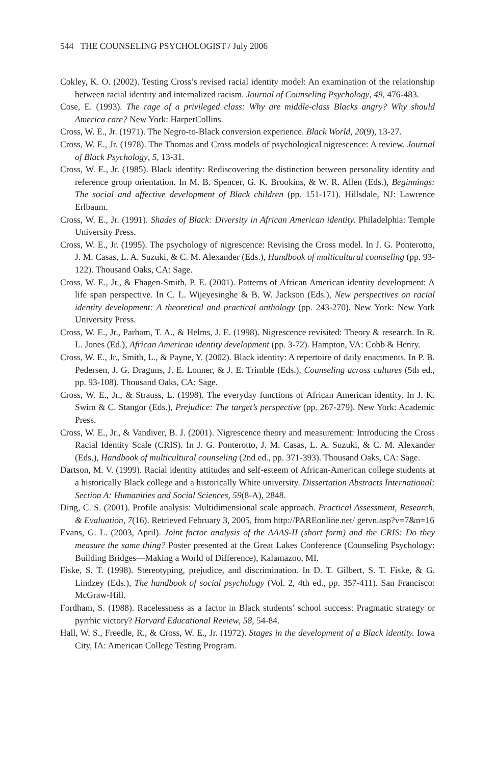544 THE COUNSELING PSYCHOLOGIST / July 2006
Cokley, K. O. (2002). Testing Cross’s revised racial identity model: An examination of the relationship between racial identity and internalized racism. Journal of Counseling Psychology, 49, 476-483.
Cose, E. (1993). The rage of a privileged class: Why are middle-class Blacks angry? Why should America care? New York: HarperCollins.
Cross, W. E., Jr. (1971). The Negro-to-Black conversion experience. Black World, 20(9), 13-27.
Cross, W. E., Jr. (1978). The Thomas and Cross models of psychological nigrescence: A review. Journal of Black Psychology, 5, 13-31.
Cross, W. E., Jr. (1985). Black identity: Rediscovering the distinction between personality identity and reference group orientation. In M. B. Spencer, G. K. Brookins, & W. R. Allen (Eds.), Beginnings: The social and affective development of Black children (pp. 151-171). Hillsdale, NJ: Lawrence Erlbaum.
Cross, W. E., Jr. (1991). Shades of Black: Diversity in African American identity. Philadelphia: Temple University Press.
Cross, W. E., Jr. (1995). The psychology of nigrescence: Revising the Cross model. In J. G. Ponterotto, J. M. Casas, L. A. Suzuki, & C. M. Alexander (Eds.), Handbook of multicultural counseling (pp. 93-122). Thousand Oaks, CA: Sage.
Cross, W. E., Jr., & Fhagen-Smith, P. E. (2001). Patterns of African American identity development: A life span perspective. In C. L. Wijeyesinghe & B. W. Jackson (Eds.), New perspectives on racial identity development: A theoretical and practical anthology (pp. 243-270). New York: New York University Press.
Cross, W. E., Jr., Parham, T. A., & Helms, J. E. (1998). Nigrescence revisited: Theory & research. In R. L. Jones (Ed.), African American identity development (pp. 3-72). Hampton, VA: Cobb & Henry.
Cross, W. E., Jr., Smith, L., & Payne, Y. (2002). Black identity: A repertoire of daily enactments. In P. B. Pedersen, J. G. Draguns, J. E. Lonner, & J. E. Trimble (Eds.), Counseling across cultures (5th ed., pp. 93-108). Thousand Oaks, CA: Sage.
Cross, W. E., Jr., & Strauss, L. (1998). The everyday functions of African American identity. In J. K. Swim & C. Stangor (Eds.), Prejudice: The target’s perspective (pp. 267-279). New York: Academic Press.
Cross, W. E., Jr., & Vandiver, B. J. (2001). Nigrescence theory and measurement: Introducing the Cross Racial Identity Scale (CRIS). In J. G. Ponterotto, J. M. Casas, L. A. Suzuki, & C. M. Alexander (Eds.), Handbook of multicultural counseling (2nd ed., pp. 371-393). Thousand Oaks, CA: Sage.
Dartson, M. V. (1999). Racial identity attitudes and self-esteem of African-American college students at a historically Black college and a historically White university. Dissertation Abstracts International: Section A: Humanities and Social Sciences, 59(8-A), 2848.
Ding, C. S. (2001). Profile analysis: Multidimensional scale approach. Practical Assessment, Research, & Evaluation, 7(16). Retrieved February 3, 2005, from http://PAREonline.net/ getvn.asp?v=7&n=16
Evans, G. L. (2003, April). Joint factor analysis of the AAAS-II (short form) and the CRIS: Do they measure the same thing? Poster presented at the Great Lakes Conference (Counseling Psychology: Building Bridges—Making a World of Difference), Kalamazoo, MI.
Fiske, S. T. (1998). Stereotyping, prejudice, and discrimination. In D. T. Gilbert, S. T. Fiske, & G. Lindzey (Eds.), The handbook of social psychology (Vol. 2, 4th ed., pp. 357-411). San Francisco: McGraw-Hill.
Fordham, S. (1988). Racelessness as a factor in Black students’ school success: Pragmatic strategy or pyrrhic victory? Harvard Educational Review, 58, 54-84.
Hall, W. S., Freedle, R., & Cross, W. E., Jr. (1972). Stages in the development of a Black identity. Iowa City, IA: American College Testing Program.